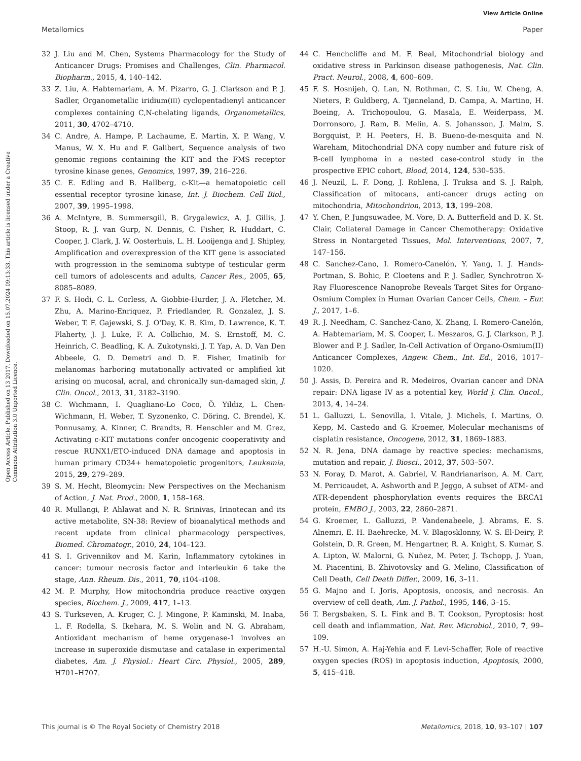View Article Online
Metallomics Paper
Open Access Article. Published on 13 2017. Downloaded on 15.07.2024 09:13:33. This article is licensed under a Creative Commons Attribution 3.0 Unported Licence.
32 J. Liu and M. Chen, Systems Pharmacology for the Study of Anticancer Drugs: Promises and Challenges, Clin. Pharmacol. Biopharm., 2015, 4, 140–142.
33 Z. Liu, A. Habtemariam, A. M. Pizarro, G. J. Clarkson and P. J. Sadler, Organometallic iridium(III) cyclopentadienyl anticancer complexes containing C,N-chelating ligands, Organometallics, 2011, 30, 4702–4710.
34 C. Andre, A. Hampe, P. Lachaume, E. Martin, X. P. Wang, V. Manus, W. X. Hu and F. Galibert, Sequence analysis of two genomic regions containing the KIT and the FMS receptor tyrosine kinase genes, Genomics, 1997, 39, 216–226.
35 C. E. Edling and B. Hallberg, c-Kit—a hematopoietic cell essential receptor tyrosine kinase, Int. J. Biochem. Cell Biol., 2007, 39, 1995–1998.
36 A. McIntyre, B. Summersgill, B. Grygalewicz, A. J. Gillis, J. Stoop, R. J. van Gurp, N. Dennis, C. Fisher, R. Huddart, C. Cooper, J. Clark, J. W. Oosterhuis, L. H. Looijenga and J. Shipley, Amplification and overexpression of the KIT gene is associated with progression in the seminoma subtype of testicular germ cell tumors of adolescents and adults, Cancer Res., 2005, 65, 8085–8089.
37 F. S. Hodi, C. L. Corless, A. Giobbie-Hurder, J. A. Fletcher, M. Zhu, A. Marino-Enriquez, P. Friedlander, R. Gonzalez, J. S. Weber, T. F. Gajewski, S. J. O'Day, K. B. Kim, D. Lawrence, K. T. Flaherty, J. J. Luke, F. A. Collichio, M. S. Ernstoff, M. C. Heinrich, C. Beadling, K. A. Zukotynski, J. T. Yap, A. D. Van Den Abbeele, G. D. Demetri and D. E. Fisher, Imatinib for melanomas harboring mutationally activated or amplified kit arising on mucosal, acral, and chronically sun-damaged skin, J. Clin. Oncol., 2013, 31, 3182–3190.
38 C. Wichmann, I. Quagliano-Lo Coco, Ö. Yildiz, L. Chen-Wichmann, H. Weber, T. Syzonenko, C. Döring, C. Brendel, K. Ponnusamy, A. Kinner, C. Brandts, R. Henschler and M. Grez, Activating c-KIT mutations confer oncogenic cooperativity and rescue RUNX1/ETO-induced DNA damage and apoptosis in human primary CD34+ hematopoietic progenitors, Leukemia, 2015, 29, 279–289.
39 S. M. Hecht, Bleomycin: New Perspectives on the Mechanism of Action, J. Nat. Prod., 2000, 1, 158–168.
40 R. Mullangi, P. Ahlawat and N. R. Srinivas, Irinotecan and its active metabolite, SN-38: Review of bioanalytical methods and recent update from clinical pharmacology perspectives, Biomed. Chromatogr., 2010, 24, 104–123.
41 S. I. Grivennikov and M. Karin, Inflammatory cytokines in cancer: tumour necrosis factor and interleukin 6 take the stage, Ann. Rheum. Dis., 2011, 70, i104–i108.
42 M. P. Murphy, How mitochondria produce reactive oxygen species, Biochem. J., 2009, 417, 1–13.
43 S. Turkseven, A. Kruger, C. J. Mingone, P. Kaminski, M. Inaba, L. F. Rodella, S. Ikehara, M. S. Wolin and N. G. Abraham, Antioxidant mechanism of heme oxygenase-1 involves an increase in superoxide dismutase and catalase in experimental diabetes, Am. J. Physiol.: Heart Circ. Physiol., 2005, 289, H701–H707.
44 C. Henchcliffe and M. F. Beal, Mitochondrial biology and oxidative stress in Parkinson disease pathogenesis, Nat. Clin. Pract. Neurol., 2008, 4, 600–609.
45 F. S. Hosnijeh, Q. Lan, N. Rothman, C. S. Liu, W. Cheng, A. Nieters, P. Guldberg, A. Tjønneland, D. Campa, A. Martino, H. Boeing, A. Trichopoulou, G. Masala, E. Weiderpass, M. Dorronsoro, J. Ram, B. Melin, A. S. Johansson, J. Malm, S. Borgquist, P. H. Peeters, H. B. Bueno-de-mesquita and N. Wareham, Mitochondrial DNA copy number and future risk of B-cell lymphoma in a nested case-control study in the prospective EPIC cohort, Blood, 2014, 124, 530–535.
46 J. Neuzil, L. F. Dong, J. Rohlena, J. Truksa and S. J. Ralph, Classification of mitocans, anti-cancer drugs acting on mitochondria, Mitochondrion, 2013, 13, 199–208.
47 Y. Chen, P. Jungsuwadee, M. Vore, D. A. Butterfield and D. K. St. Clair, Collateral Damage in Cancer Chemotherapy: Oxidative Stress in Nontargeted Tissues, Mol. Interventions, 2007, 7, 147–156.
48 C. Sanchez-Cano, I. Romero-Canelón, Y. Yang, I. J. Hands-Portman, S. Bohic, P. Cloetens and P. J. Sadler, Synchrotron X-Ray Fluorescence Nanoprobe Reveals Target Sites for Organo-Osmium Complex in Human Ovarian Cancer Cells, Chem. – Eur. J., 2017, 1–6.
49 R. J. Needham, C. Sanchez-Cano, X. Zhang, I. Romero-Canelón, A. Habtemariam, M. S. Cooper, L. Meszaros, G. J. Clarkson, P. J. Blower and P. J. Sadler, In-Cell Activation of Organo-Osmium(II) Anticancer Complexes, Angew. Chem., Int. Ed., 2016, 1017–1020.
50 J. Assis, D. Pereira and R. Medeiros, Ovarian cancer and DNA repair: DNA ligase IV as a potential key, World J. Clin. Oncol., 2013, 4, 14–24.
51 L. Galluzzi, L. Senovilla, I. Vitale, J. Michels, I. Martins, O. Kepp, M. Castedo and G. Kroemer, Molecular mechanisms of cisplatin resistance, Oncogene, 2012, 31, 1869–1883.
52 N. R. Jena, DNA damage by reactive species: mechanisms, mutation and repair, J. Biosci., 2012, 37, 503–507.
53 N. Foray, D. Marot, A. Gabriel, V. Randrianarison, A. M. Carr, M. Perricaudet, A. Ashworth and P. Jeggo, A subset of ATM- and ATR-dependent phosphorylation events requires the BRCA1 protein, EMBO J., 2003, 22, 2860–2871.
54 G. Kroemer, L. Galluzzi, P. Vandenabeele, J. Abrams, E. S. Alnemri, E. H. Baehrecke, M. V. Blagosklonny, W. S. El-Deiry, P. Golstein, D. R. Green, M. Hengartner, R. A. Knight, S. Kumar, S. A. Lipton, W. Malorni, G. Nuñez, M. Peter, J. Tschopp, J. Yuan, M. Piacentini, B. Zhivotovsky and G. Melino, Classification of Cell Death, Cell Death Differ., 2009, 16, 3–11.
55 G. Majno and I. Joris, Apoptosis, oncosis, and necrosis. An overview of cell death, Am. J. Pathol., 1995, 146, 3–15.
56 T. Bergsbaken, S. L. Fink and B. T. Cookson, Pyroptosis: host cell death and inflammation, Nat. Rev. Microbiol., 2010, 7, 99–109.
57 H.-U. Simon, A. Haj-Yehia and F. Levi-Schaffer, Role of reactive oxygen species (ROS) in apoptosis induction, Apoptosis, 2000, 5, 415–418.
This journal is © The Royal Society of Chemistry 2018 Metallomics, 2018, 10, 93–107 | 107